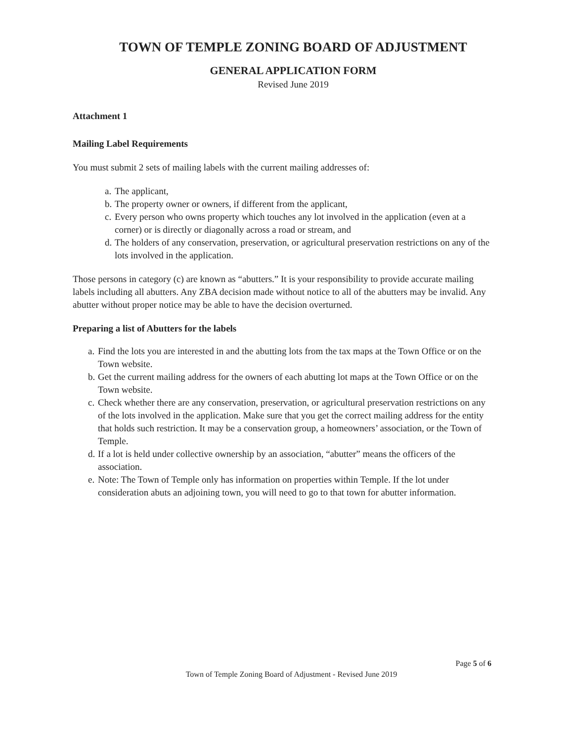TOWN OF TEMPLE ZONING BOARD OF ADJUSTMENT
GENERAL APPLICATION FORM
Revised June 2019
Attachment 1
Mailing Label Requirements
You must submit 2 sets of mailing labels with the current mailing addresses of:
a. The applicant,
b. The property owner or owners, if different from the applicant,
c. Every person who owns property which touches any lot involved in the application (even at a corner) or is directly or diagonally across a road or stream, and
d. The holders of any conservation, preservation, or agricultural preservation restrictions on any of the lots involved in the application.
Those persons in category (c) are known as “abutters.” It is your responsibility to provide accurate mailing labels including all abutters. Any ZBA decision made without notice to all of the abutters may be invalid. Any abutter without proper notice may be able to have the decision overturned.
Preparing a list of Abutters for the labels
a. Find the lots you are interested in and the abutting lots from the tax maps at the Town Office or on the Town website.
b. Get the current mailing address for the owners of each abutting lot maps at the Town Office or on the Town website.
c. Check whether there are any conservation, preservation, or agricultural preservation restrictions on any of the lots involved in the application. Make sure that you get the correct mailing address for the entity that holds such restriction. It may be a conservation group, a homeowners’ association, or the Town of Temple.
d. If a lot is held under collective ownership by an association, “abutter” means the officers of the association.
e. Note: The Town of Temple only has information on properties within Temple. If the lot under consideration abuts an adjoining town, you will need to go to that town for abutter information.
Page 5 of 6
Town of Temple Zoning Board of Adjustment - Revised June 2019